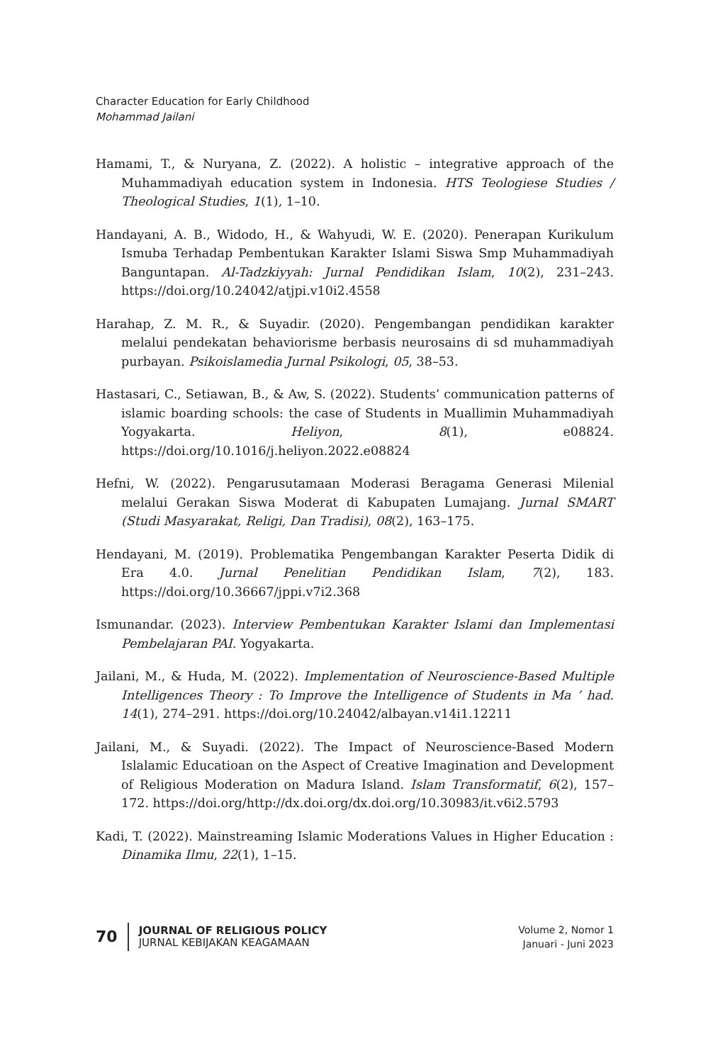Character Education for Early Childhood
Mohammad Jailani
Hamami, T., & Nuryana, Z. (2022). A holistic – integrative approach of the Muhammadiyah education system in Indonesia. HTS Teologiese Studies / Theological Studies, 1(1), 1–10.
Handayani, A. B., Widodo, H., & Wahyudi, W. E. (2020). Penerapan Kurikulum Ismuba Terhadap Pembentukan Karakter Islami Siswa Smp Muhammadiyah Banguntapan. Al-Tadzkiyyah: Jurnal Pendidikan Islam, 10(2), 231–243. https://doi.org/10.24042/atjpi.v10i2.4558
Harahap, Z. M. R., & Suyadir. (2020). Pengembangan pendidikan karakter melalui pendekatan behaviorisme berbasis neurosains di sd muhammadiyah purbayan. Psikoislamedia Jurnal Psikologi, 05, 38–53.
Hastasari, C., Setiawan, B., & Aw, S. (2022). Students’ communication patterns of islamic boarding schools: the case of Students in Muallimin Muhammadiyah Yogyakarta. Heliyon, 8(1), e08824. https://doi.org/10.1016/j.heliyon.2022.e08824
Hefni, W. (2022). Pengarusutamaan Moderasi Beragama Generasi Milenial melalui Gerakan Siswa Moderat di Kabupaten Lumajang. Jurnal SMART (Studi Masyarakat, Religi, Dan Tradisi), 08(2), 163–175.
Hendayani, M. (2019). Problematika Pengembangan Karakter Peserta Didik di Era 4.0. Jurnal Penelitian Pendidikan Islam, 7(2), 183. https://doi.org/10.36667/jppi.v7i2.368
Ismunandar. (2023). Interview Pembentukan Karakter Islami dan Implementasi Pembelajaran PAI. Yogyakarta.
Jailani, M., & Huda, M. (2022). Implementation of Neuroscience-Based Multiple Intelligences Theory : To Improve the Intelligence of Students in Ma ’ had. 14(1), 274–291. https://doi.org/10.24042/albayan.v14i1.12211
Jailani, M., & Suyadi. (2022). The Impact of Neuroscience-Based Modern Islalamic Educatioan on the Aspect of Creative Imagination and Development of Religious Moderation on Madura Island. Islam Transformatif, 6(2), 157–172. https://doi.org/http://dx.doi.org/dx.doi.org/10.30983/it.v6i2.5793
Kadi, T. (2022). Mainstreaming Islamic Moderations Values in Higher Education : Dinamika Ilmu, 22(1), 1–15.
70
JOURNAL OF RELIGIOUS POLICY
JURNAL KEBIJAKAN KEAGAMAAN
Volume 2, Nomor 1
Januari - Juni 2023